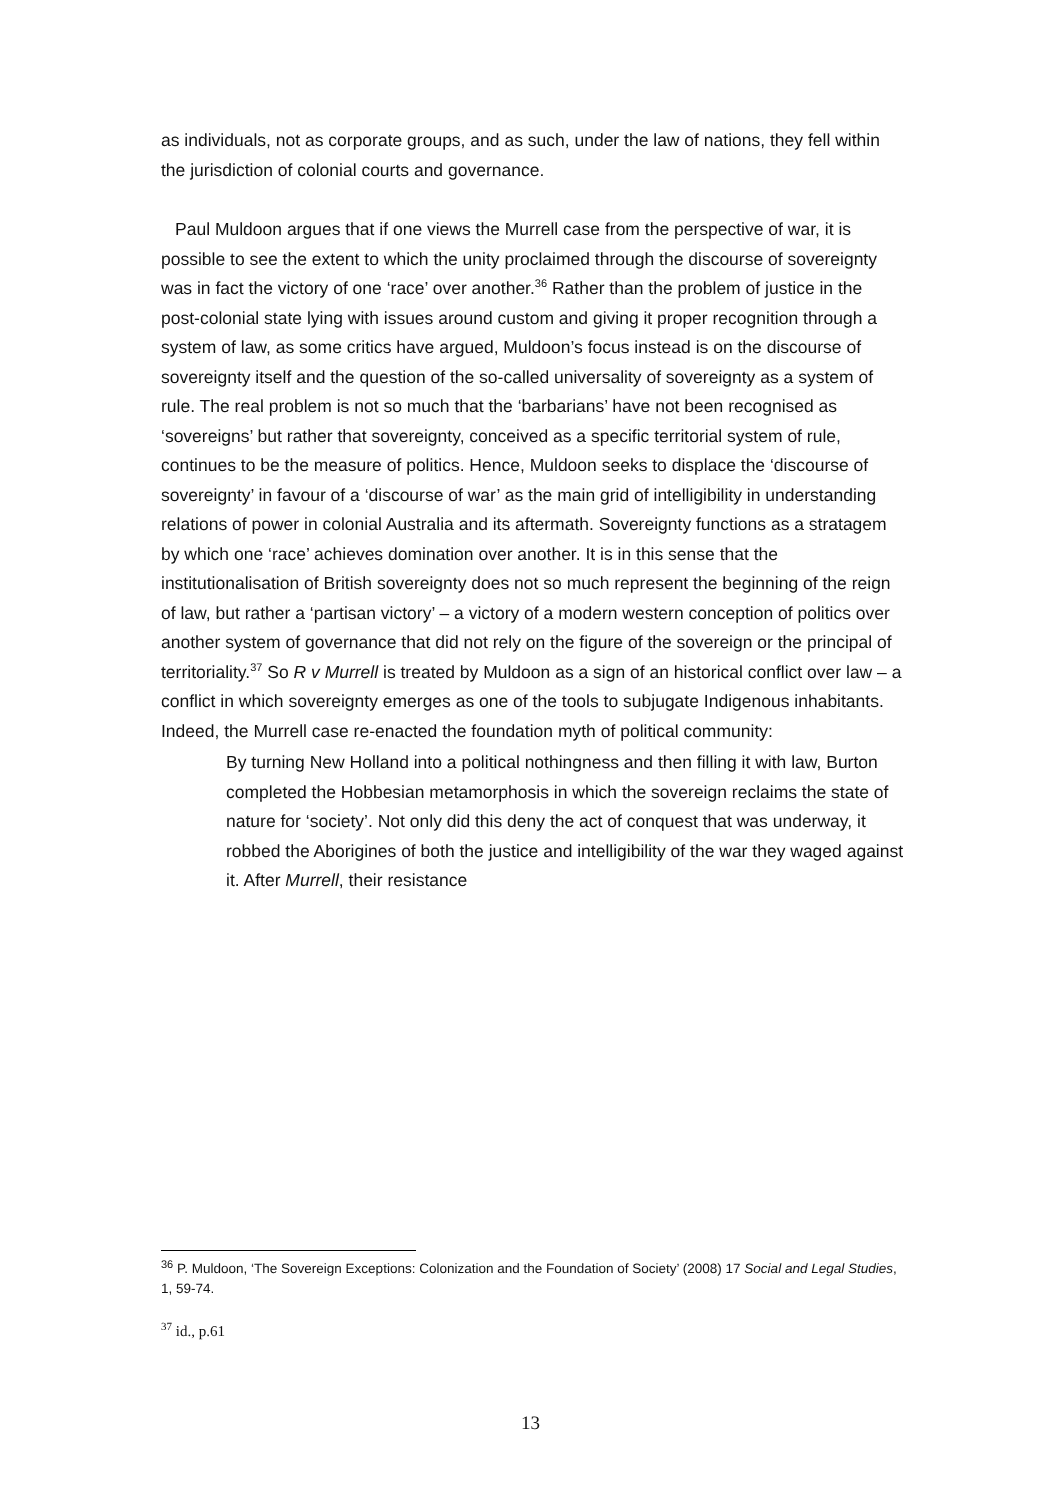as individuals, not as corporate groups, and as such, under the law of nations, they fell within the jurisdiction of colonial courts and governance.
Paul Muldoon argues that if one views the Murrell case from the perspective of war, it is possible to see the extent to which the unity proclaimed through the discourse of sovereignty was in fact the victory of one ‘race’ over another.<sup>36</sup> Rather than the problem of justice in the post-colonial state lying with issues around custom and giving it proper recognition through a system of law, as some critics have argued, Muldoon’s focus instead is on the discourse of sovereignty itself and the question of the so-called universality of sovereignty as a system of rule. The real problem is not so much that the ‘barbarians’ have not been recognised as ‘sovereigns’ but rather that sovereignty, conceived as a specific territorial system of rule, continues to be the measure of politics. Hence, Muldoon seeks to displace the ‘discourse of sovereignty’ in favour of a ‘discourse of war’ as the main grid of intelligibility in understanding relations of power in colonial Australia and its aftermath. Sovereignty functions as a stratagem by which one ‘race’ achieves domination over another. It is in this sense that the institutionalisation of British sovereignty does not so much represent the beginning of the reign of law, but rather a ‘partisan victory’ – a victory of a modern western conception of politics over another system of governance that did not rely on the figure of the sovereign or the principal of territoriality.<sup>37</sup> So R v Murrell is treated by Muldoon as a sign of an historical conflict over law – a conflict in which sovereignty emerges as one of the tools to subjugate Indigenous inhabitants. Indeed, the Murrell case re-enacted the foundation myth of political community:
By turning New Holland into a political nothingness and then filling it with law, Burton completed the Hobbesian metamorphosis in which the sovereign reclaims the state of nature for ‘society’. Not only did this deny the act of conquest that was underway, it robbed the Aborigines of both the justice and intelligibility of the war they waged against it. After Murrell, their resistance
<sup>36</sup> P. Muldoon, ‘The Sovereign Exceptions: Colonization and the Foundation of Society’ (2008) 17 Social and Legal Studies, 1, 59-74.
<sup>37</sup> id., p.61
13